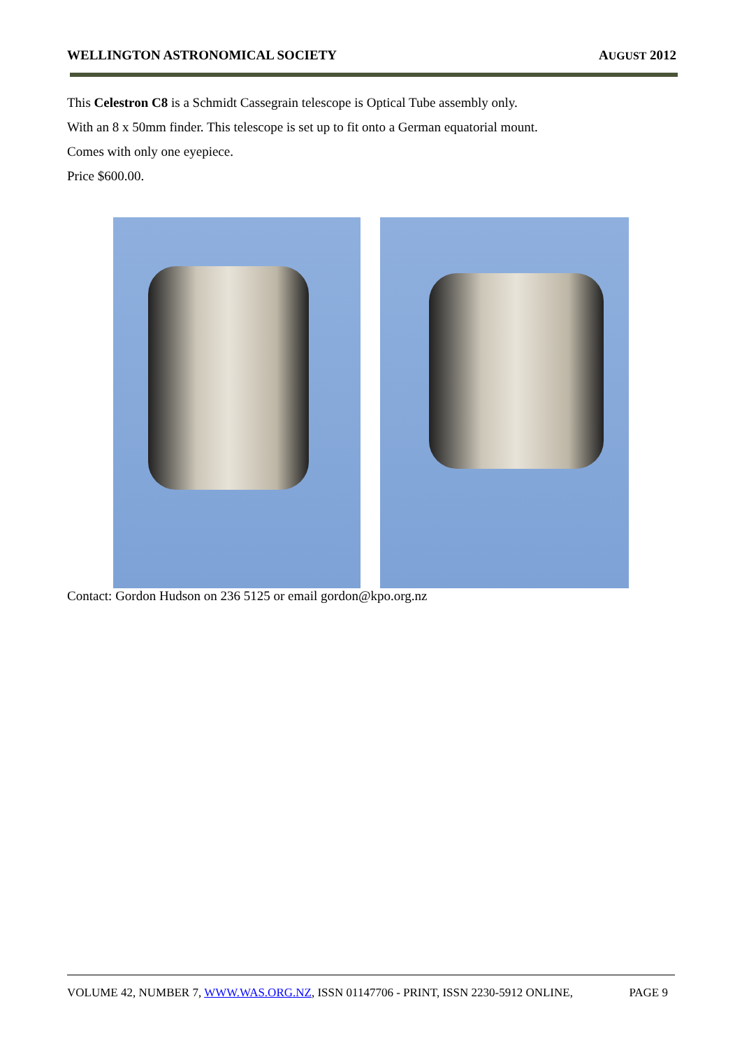WELLINGTON ASTRONOMICAL SOCIETY AUGUST 2012
This Celestron C8 is a Schmidt Cassegrain telescope is Optical Tube assembly only.
With an 8 x 50mm finder. This telescope is set up to fit onto a German equatorial mount.
Comes with only one eyepiece.
Price $600.00.
Contact: Gordon Hudson on 236 5125 or email gordon@kpo.org.nz
VOLUME 42, NUMBER 7, WWW.WAS.ORG.NZ, ISSN 01147706 - PRINT, ISSN 2230-5912 ONLINE, PAGE 9